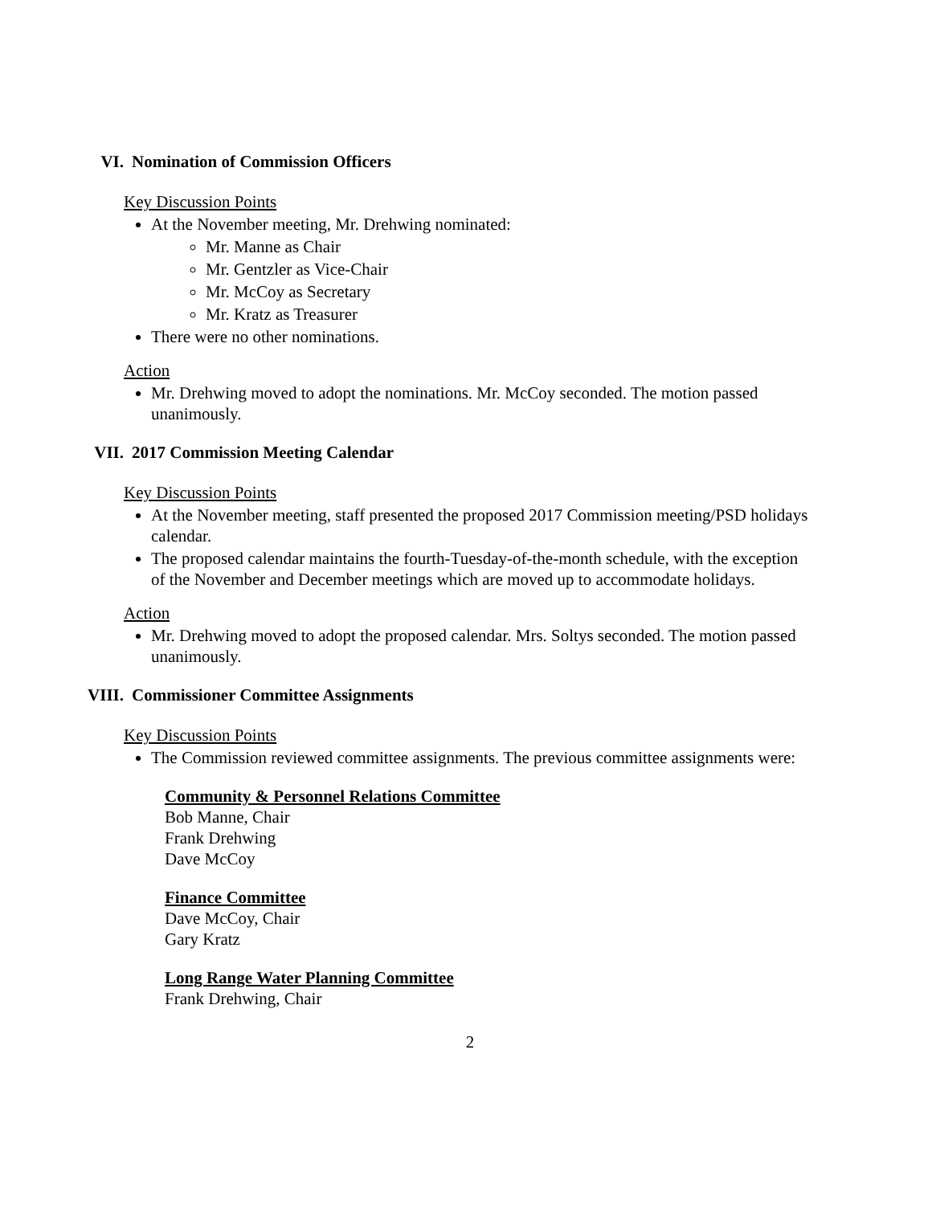VI. Nomination of Commission Officers
Key Discussion Points
At the November meeting, Mr. Drehwing nominated:
Mr. Manne as Chair
Mr. Gentzler as Vice-Chair
Mr. McCoy as Secretary
Mr. Kratz as Treasurer
There were no other nominations.
Action
Mr. Drehwing moved to adopt the nominations. Mr. McCoy seconded. The motion passed unanimously.
VII. 2017 Commission Meeting Calendar
Key Discussion Points
At the November meeting, staff presented the proposed 2017 Commission meeting/PSD holidays calendar.
The proposed calendar maintains the fourth-Tuesday-of-the-month schedule, with the exception of the November and December meetings which are moved up to accommodate holidays.
Action
Mr. Drehwing moved to adopt the proposed calendar. Mrs. Soltys seconded. The motion passed unanimously.
VIII. Commissioner Committee Assignments
Key Discussion Points
The Commission reviewed committee assignments. The previous committee assignments were:
Community & Personnel Relations Committee
Bob Manne, Chair
Frank Drehwing
Dave McCoy
Finance Committee
Dave McCoy, Chair
Gary Kratz
Long Range Water Planning Committee
Frank Drehwing, Chair
2